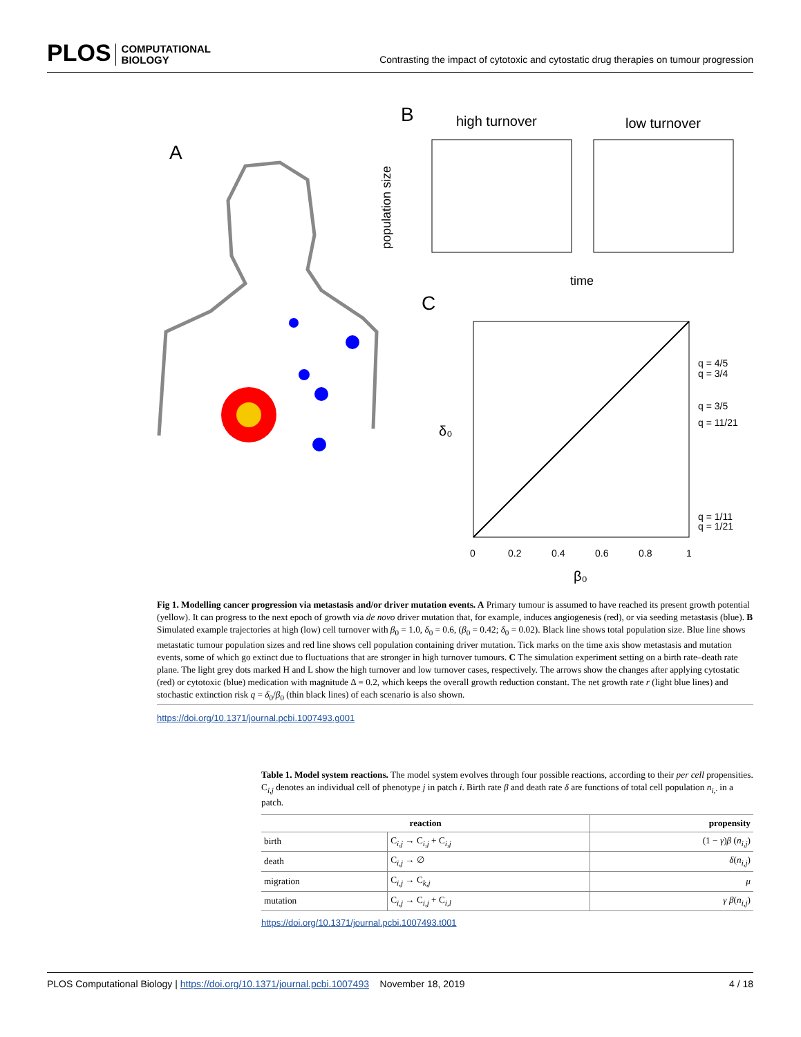PLOS COMPUTATIONAL
BIOLOGY
Contrasting the impact of cytotoxic and cytostatic drug therapies on tumour progression
A
B
high turnover
low turnover
population size
time
C
q = 4/5
q = 3/4
q = 3/5
q = 11/21
q = 1/11
q = 1/21
0
0.2
0.4
0.6
0.8
1
β₀
δ₀
Fig 1. Modelling cancer progression via metastasis and/or driver mutation events. A Primary tumour is assumed to have reached its present growth potential (yellow). It can progress to the next epoch of growth via de novo driver mutation that, for example, induces angiogenesis (red), or via seeding metastasis (blue). B Simulated example trajectories at high (low) cell turnover with β<sub>0</sub> = 1.0, δ<sub>0</sub> = 0.6, (β<sub>0</sub> = 0.42; δ<sub>0</sub> = 0.02). Black line shows total population size. Blue line shows metastatic tumour population sizes and red line shows cell population containing driver mutation. Tick marks on the time axis show metastasis and mutation events, some of which go extinct due to fluctuations that are stronger in high turnover tumours. C The simulation experiment setting on a birth rate–death rate plane. The light grey dots marked H and L show the high turnover and low turnover cases, respectively. The arrows show the changes after applying cytostatic (red) or cytotoxic (blue) medication with magnitude Δ = 0.2, which keeps the overall growth reduction constant. The net growth rate r (light blue lines) and stochastic extinction risk q = δ<sub>0</sub>/β<sub>0</sub> (thin black lines) of each scenario is also shown.
https://doi.org/10.1371/journal.pcbi.1007493.g001
Table 1. Model system reactions. The model system evolves through four possible reactions, according to their per cell propensities. C<sub>i,j</sub> denotes an individual cell of phenotype j in patch i. Birth rate β and death rate δ are functions of total cell population n<sub>i,·</sub> in a patch.
| reaction | | propensity |
| --- | --- | --- |
| birth | C<sub>i,j</sub> → C<sub>i,j</sub> + C<sub>i,j</sub> | (1 − γ ) β ( n<sub>i,j</sub>) |
| death | C<sub>i,j</sub> → ∅ | δ ( n<sub>i,j</sub>) |
| migration | C<sub>i,j</sub> → C<sub>k,j</sub> | μ |
| mutation | C<sub>i,j</sub> → C<sub>i,j</sub> + C<sub>i,l</sub> | γ β ( n<sub>i,j</sub>) |
https://doi.org/10.1371/journal.pcbi.1007493.t001
PLOS Computational Biology | https://doi.org/10.1371/journal.pcbi.1007493 November 18, 2019 4 / 18